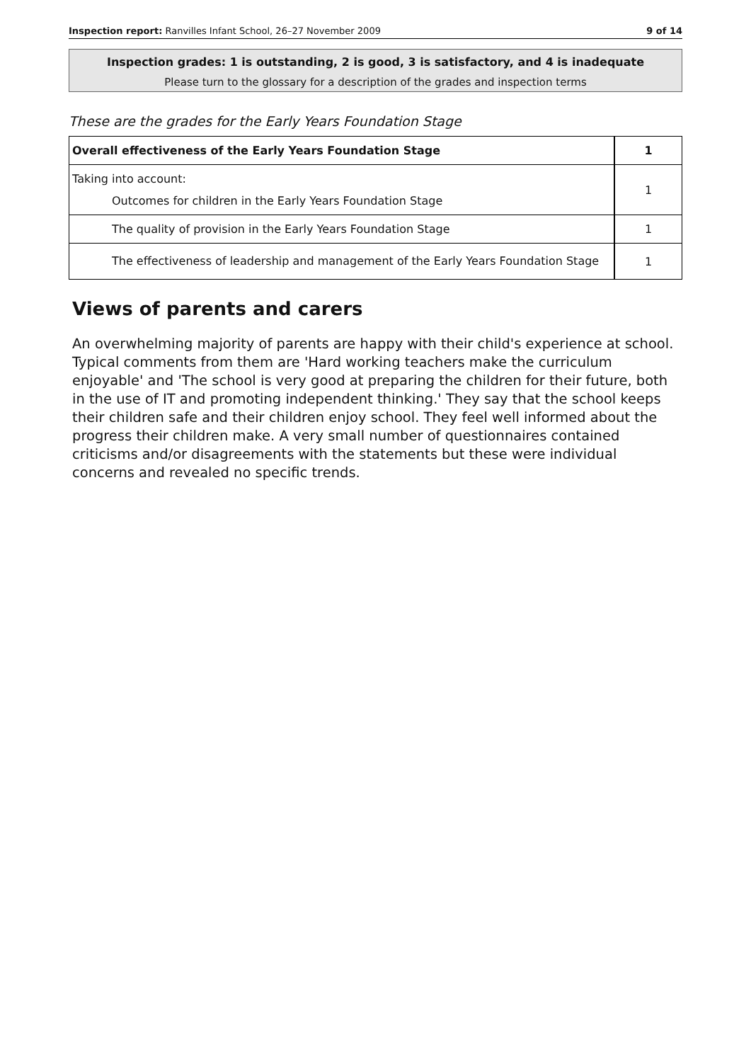Inspection report: Ranvilles Infant School, 26–27 November 2009 9 of 14
Inspection grades: 1 is outstanding, 2 is good, 3 is satisfactory, and 4 is inadequate
Please turn to the glossary for a description of the grades and inspection terms
These are the grades for the Early Years Foundation Stage
| Overall effectiveness of the Early Years Foundation Stage | 1 |
| Taking into account: Outcomes for children in the Early Years Foundation Stage | 1 |
| The quality of provision in the Early Years Foundation Stage | 1 |
| The effectiveness of leadership and management of the Early Years Foundation Stage | 1 |
Views of parents and carers
An overwhelming majority of parents are happy with their child's experience at school. Typical comments from them are 'Hard working teachers make the curriculum enjoyable' and 'The school is very good at preparing the children for their future, both in the use of IT and promoting independent thinking.' They say that the school keeps their children safe and their children enjoy school. They feel well informed about the progress their children make. A very small number of questionnaires contained criticisms and/or disagreements with the statements but these were individual concerns and revealed no specific trends.